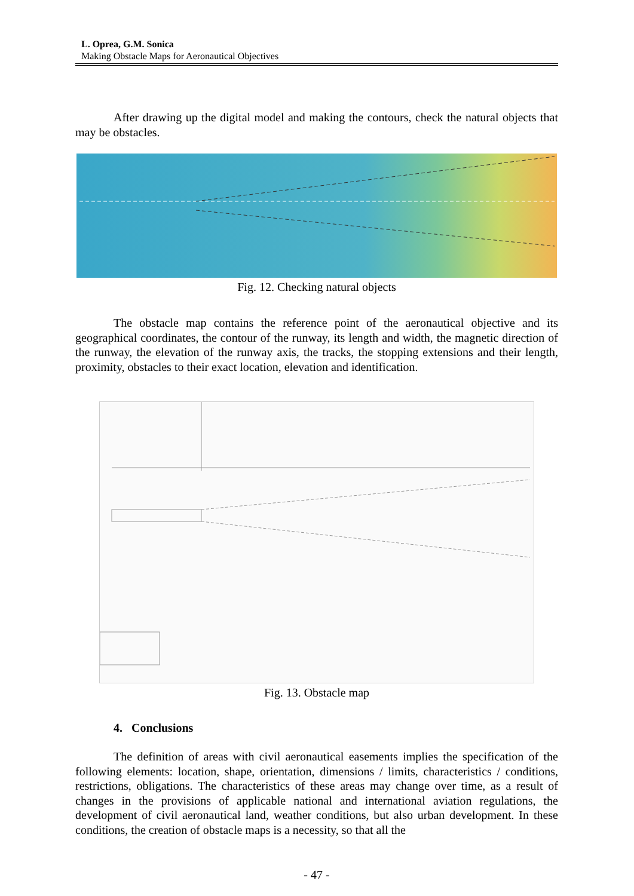L. Oprea, G.M. Sonica
Making Obstacle Maps for Aeronautical Objectives
After drawing up the digital model and making the contours, check the natural objects that may be obstacles.
Fig. 12. Checking natural objects
The obstacle map contains the reference point of the aeronautical objective and its geographical coordinates, the contour of the runway, its length and width, the magnetic direction of the runway, the elevation of the runway axis, the tracks, the stopping extensions and their length, proximity, obstacles to their exact location, elevation and identification.
Fig. 13. Obstacle map
4. Conclusions
The definition of areas with civil aeronautical easements implies the specification of the following elements: location, shape, orientation, dimensions / limits, characteristics / conditions, restrictions, obligations. The characteristics of these areas may change over time, as a result of changes in the provisions of applicable national and international aviation regulations, the development of civil aeronautical land, weather conditions, but also urban development. In these conditions, the creation of obstacle maps is a necessity, so that all the
- 47 -